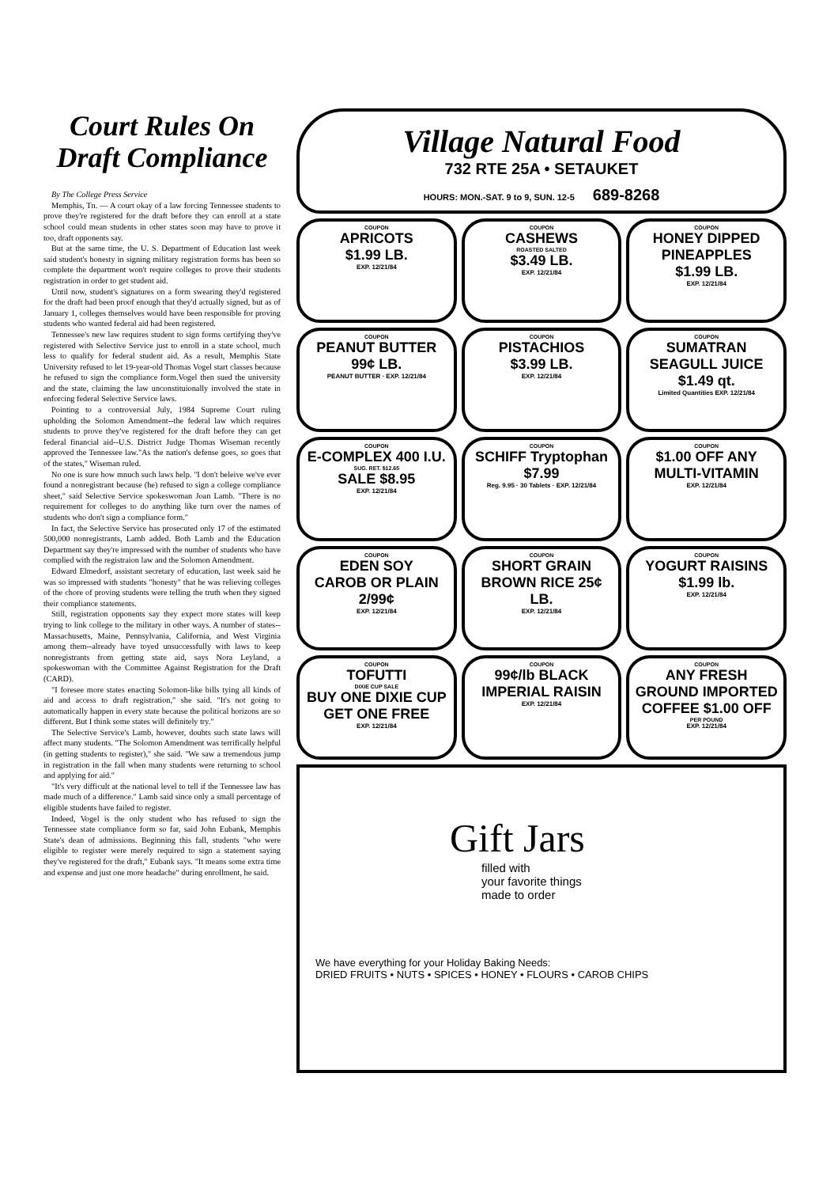Court Rules On Draft Compliance
By The College Press Service
Memphis, Tn. — A court okay of a law forcing Tennessee students to prove they're registered for the draft before they can enroll at a state school could mean students in other states soon may have to prove it too, draft opponents say.
But at the same time, the U. S. Department of Education last week said student's honesty in signing military registration forms has been so complete the department won't require colleges to prove their students registration in order to get student aid.
Until now, student's signatures on a form swearing they'd registered for the draft had been proof enough that they'd actually signed, but as of January 1, colleges themselves would have been responsible for proving students who wanted federal aid had been registered.
Tennessee's new law requires student to sign forms certifying they've registered with Selective Service just to enroll in a state school, much less to qualify for federal student aid. As a result, Memphis State University refused to let 19-year-old Thomas Vogel start classes because he refused to sign the compliance form.Vogel then sued the university and the state, claiming the law unconstituionally involved the state in enforcing federal Selective Service laws.
Pointing to a controversial July, 1984 Supreme Court ruling upholding the Solomon Amendment--the federal law which requires students to prove they've registered for the draft before they can get federal financial aid--U.S. District Judge Thomas Wiseman recently approved the Tennessee law."As the nation's defense goes, so goes that of the states," Wiseman ruled.
No one is sure how mnuch such laws help. "I don't beleive we've ever found a nonregistrant because (he) refused to sign a college compliance sheet," said Selective Service spokeswoman Joan Lamb. "There is no requirement for colleges to do anything like turn over the names of students who don't sign a compliance form."
In fact, the Selective Service has prosecuted only 17 of the estimated 500,000 nonregistrants, Lamb added. Both Lamb and the Education Department say they're impressed with the number of students who have complied with the registraion law and the Solomon Amendment.
Edward Elmedorf, assistant secretary of education, last week said he was so impressed with students "honesty" that he was relieving colleges of the chore of proving students were telling the truth when they signed their compliance statements.
Still, registration opponents say they expect more states will keep trying to link college to the military in other ways. A number of states--Massachusetts, Maine, Pennsylvania, California, and West Virginia among them--already have toyed unsuccessfully with laws to keep nonregistrants from getting state aid, says Nora Leyland, a spokeswoman with the Committee Against Registration for the Draft (CARD).
"I foresee more states enacting Solomon-like bills tying all kinds of aid and access to draft registration," she said. "It's not going to automatically happen in every state because the political horizons are so different. But I think some states will definitely try."
The Selective Service's Lamb, however, doubts such state laws will affect many students. "The Solomon Amendment was terrifically helpful (in getting students to register)," she said. "We saw a tremendous jump in registration in the fall when many students were returning to school and applying for aid."
"It's very difficult at the national level to tell if the Tennessee law has made much of a difference." Lamb said since only a small percentage of eligible students have failed to register.
Indeed, Vogel is the only student who has refused to sign the Tennessee state compliance form so far, said John Eubank, Memphis State's dean of admissions. Beginning this fall, students "who were eligible to register were merely required to sign a statement saying they've registered for the draft," Eubank says. "It means some extra time and expense and just one more headache" during enrollment, he said.
Village Natural Food
732 RTE 25A • SETAUKET
HOURS: MON.-SAT. 9 to 9, SUN. 12-5 689-8268
COUPON
APRICOTS
$1.99 LB.
EXP. 12/21/84
COUPON
CASHEWS
ROASTED SALTED
$3.49 LB.
EXP. 12/21/84
COUPON
HONEY DIPPED PINEAPPLES
$1.99 LB.
EXP. 12/21/84
COUPON
PEANUT BUTTER
99¢ LB.
PEANUT BUTTER · EXP. 12/21/84
COUPON
PISTACHIOS
$3.99 LB.
EXP. 12/21/84
COUPON
SUMATRAN SEAGULL JUICE $1.49 qt.
Limited Quantities EXP. 12/21/84
COUPON
E-COMPLEX 400 I.U.
SUG. RET. $12.65
SALE $8.95
EXP. 12/21/84
COUPON
SCHIFF Tryptophan $7.99
Reg. 9.95 · 30 Tablets · EXP. 12/21/84
COUPON
$1.00 OFF ANY MULTI-VITAMIN
EXP. 12/21/84
COUPON
EDEN SOY
CAROB OR PLAIN
2/99¢
EXP. 12/21/84
COUPON
SHORT GRAIN BROWN RICE 25¢ LB.
EXP. 12/21/84
COUPON
YOGURT RAISINS $1.99 lb.
EXP. 12/21/84
COUPON
TOFUTTI
DIXIE CUP SALE
BUY ONE DIXIE CUP GET ONE FREE
EXP. 12/21/84
COUPON
99¢/lb BLACK IMPERIAL RAISIN
EXP. 12/21/84
COUPON
ANY FRESH GROUND IMPORTED COFFEE $1.00 OFF
PER POUND
EXP. 12/21/84
Gift Jars
filled with
your favorite things
made to order
We have everything for your Holiday Baking Needs:
DRIED FRUITS • NUTS • SPICES • HONEY • FLOURS • CAROB CHIPS